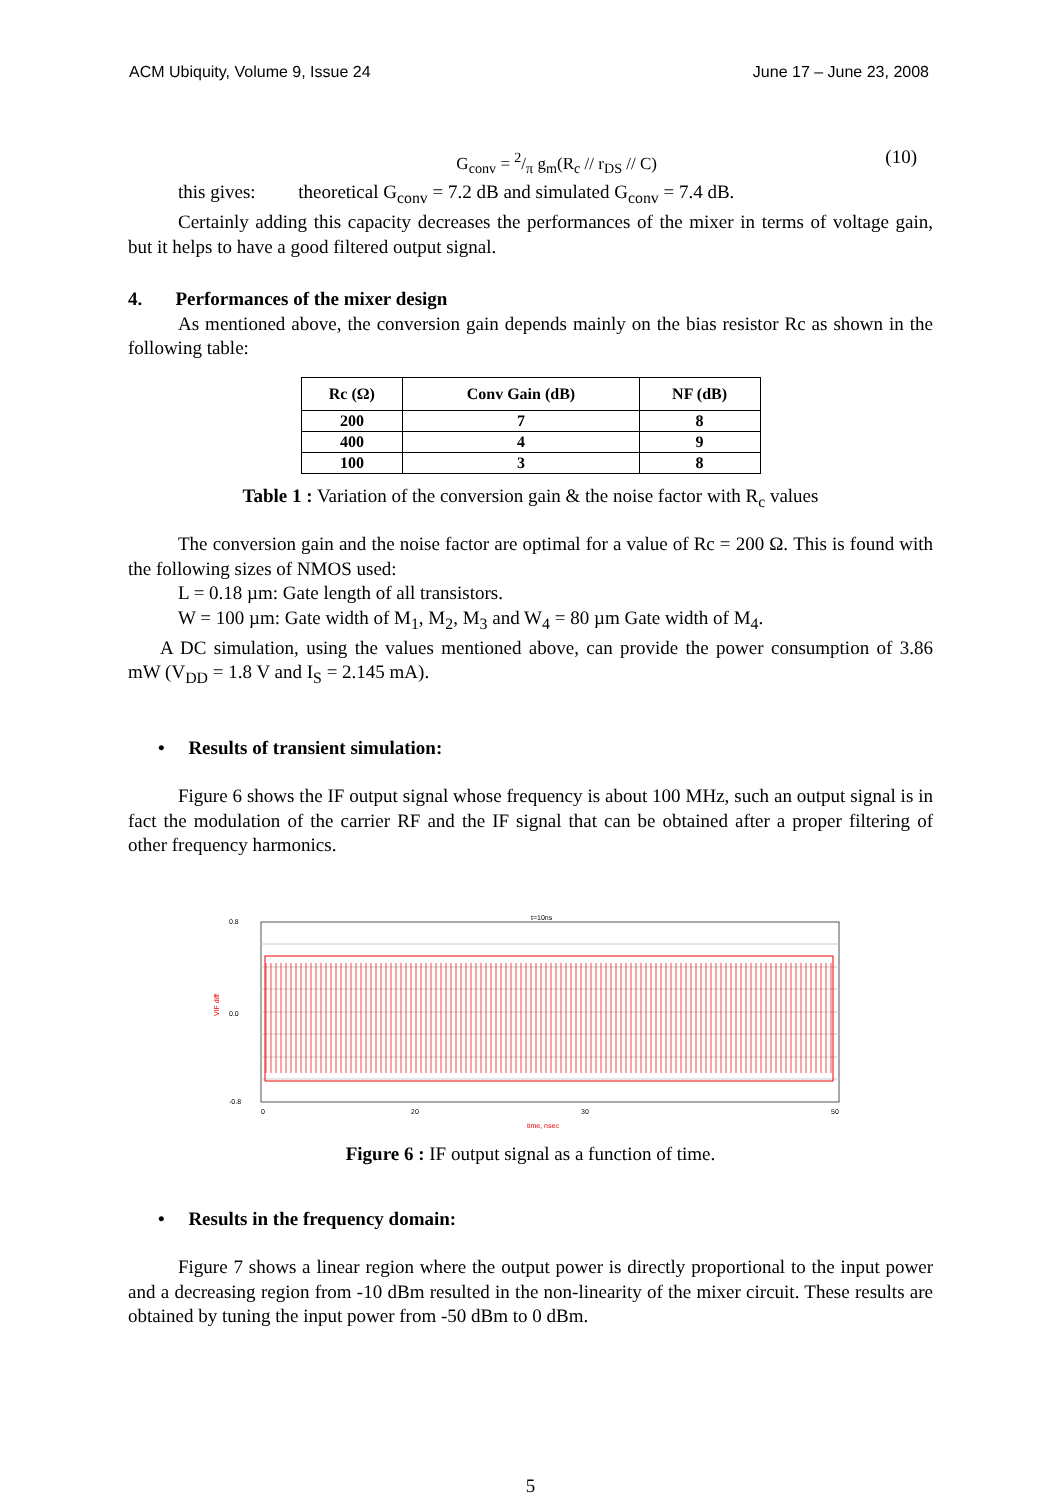ACM Ubiquity, Volume 9, Issue 24 June 17 – June 23, 2008
G<sub>conv</sub> = 2/π g<sub>m</sub>(R<sub>c</sub> // r<sub>DS</sub> // C) (10)
this gives: theoretical G<sub>conv</sub> = 7.2 dB and simulated G<sub>conv</sub> = 7.4 dB.
Certainly adding this capacity decreases the performances of the mixer in terms of voltage gain, but it helps to have a good filtered output signal.
4. Performances of the mixer design
As mentioned above, the conversion gain depends mainly on the bias resistor Rc as shown in the following table:
| Rc (Ω) | Conv Gain (dB) | NF (dB) |
| --- | --- | --- |
| 200 | 7 | 8 |
| 400 | 4 | 9 |
| 100 | 3 | 8 |
Table 1 : Variation of the conversion gain & the noise factor with R<sub>c</sub> values
The conversion gain and the noise factor are optimal for a value of Rc = 200 Ω. This is found with the following sizes of NMOS used:
L = 0.18 µm: Gate length of all transistors.
W = 100 µm: Gate width of M<sub>1</sub>, M<sub>2</sub>, M<sub>3</sub> and W<sub>4</sub> = 80 µm Gate width of M<sub>4</sub>.
A DC simulation, using the values mentioned above, can provide the power consumption of 3.86 mW (V<sub>DD</sub> = 1.8 V and I<sub>S</sub> = 2.145 mA).
• Results of transient simulation:
Figure 6 shows the IF output signal whose frequency is about 100 MHz, such an output signal is in fact the modulation of the carrier RF and the IF signal that can be obtained after a proper filtering of other frequency harmonics.
0.8
0.0
-0.8
VIF diff
t=10ns
0
20
30
50
time, nsec
Figure 6 : IF output signal as a function of time.
• Results in the frequency domain:
Figure 7 shows a linear region where the output power is directly proportional to the input power and a decreasing region from -10 dBm resulted in the non-linearity of the mixer circuit. These results are obtained by tuning the input power from -50 dBm to 0 dBm.
5